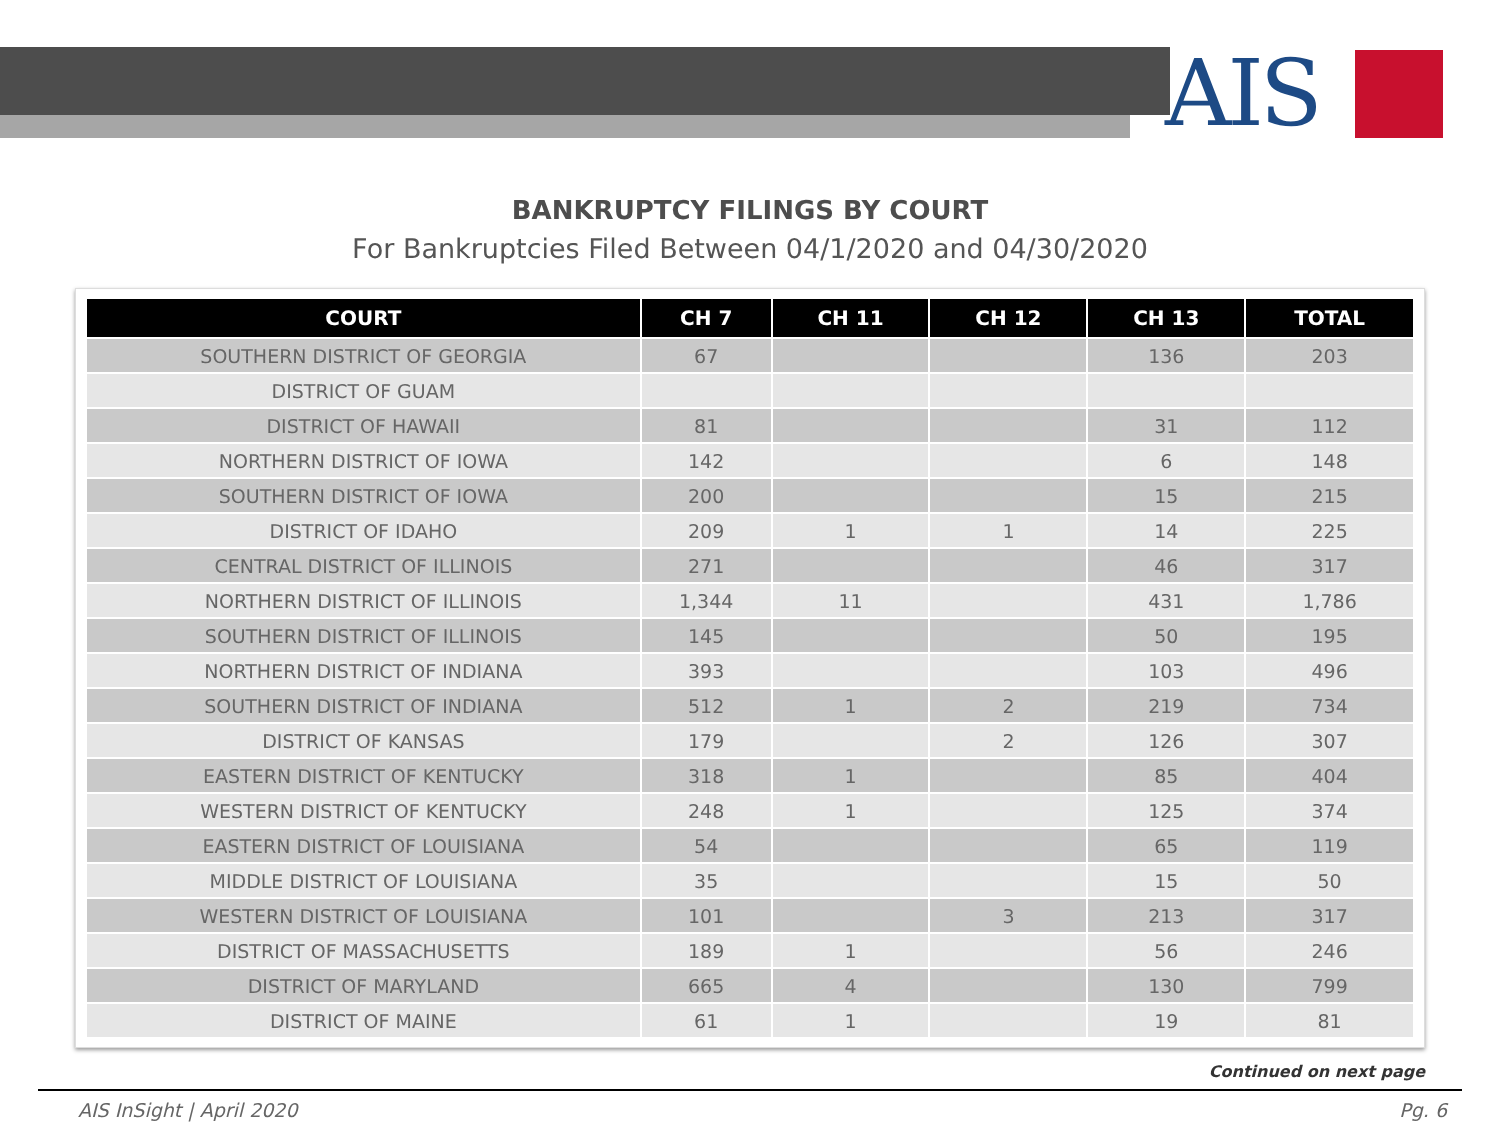AIS
BANKRUPTCY FILINGS BY COURT
For Bankruptcies Filed Between 04/1/2020 and 04/30/2020
| COURT | CH 7 | CH 11 | CH 12 | CH 13 | TOTAL |
| --- | --- | --- | --- | --- | --- |
| SOUTHERN DISTRICT OF GEORGIA | 67 | | | 136 | 203 |
| DISTRICT OF GUAM | | | | | |
| DISTRICT OF HAWAII | 81 | | | 31 | 112 |
| NORTHERN DISTRICT OF IOWA | 142 | | | 6 | 148 |
| SOUTHERN DISTRICT OF IOWA | 200 | | | 15 | 215 |
| DISTRICT OF IDAHO | 209 | 1 | 1 | 14 | 225 |
| CENTRAL DISTRICT OF ILLINOIS | 271 | | | 46 | 317 |
| NORTHERN DISTRICT OF ILLINOIS | 1,344 | 11 | | 431 | 1,786 |
| SOUTHERN DISTRICT OF ILLINOIS | 145 | | | 50 | 195 |
| NORTHERN DISTRICT OF INDIANA | 393 | | | 103 | 496 |
| SOUTHERN DISTRICT OF INDIANA | 512 | 1 | 2 | 219 | 734 |
| DISTRICT OF KANSAS | 179 | | 2 | 126 | 307 |
| EASTERN DISTRICT OF KENTUCKY | 318 | 1 | | 85 | 404 |
| WESTERN DISTRICT OF KENTUCKY | 248 | 1 | | 125 | 374 |
| EASTERN DISTRICT OF LOUISIANA | 54 | | | 65 | 119 |
| MIDDLE DISTRICT OF LOUISIANA | 35 | | | 15 | 50 |
| WESTERN DISTRICT OF LOUISIANA | 101 | | 3 | 213 | 317 |
| DISTRICT OF MASSACHUSETTS | 189 | 1 | | 56 | 246 |
| DISTRICT OF MARYLAND | 665 | 4 | | 130 | 799 |
| DISTRICT OF MAINE | 61 | 1 | | 19 | 81 |
Continued on next page
AIS InSight | April 2020 Pg. 6